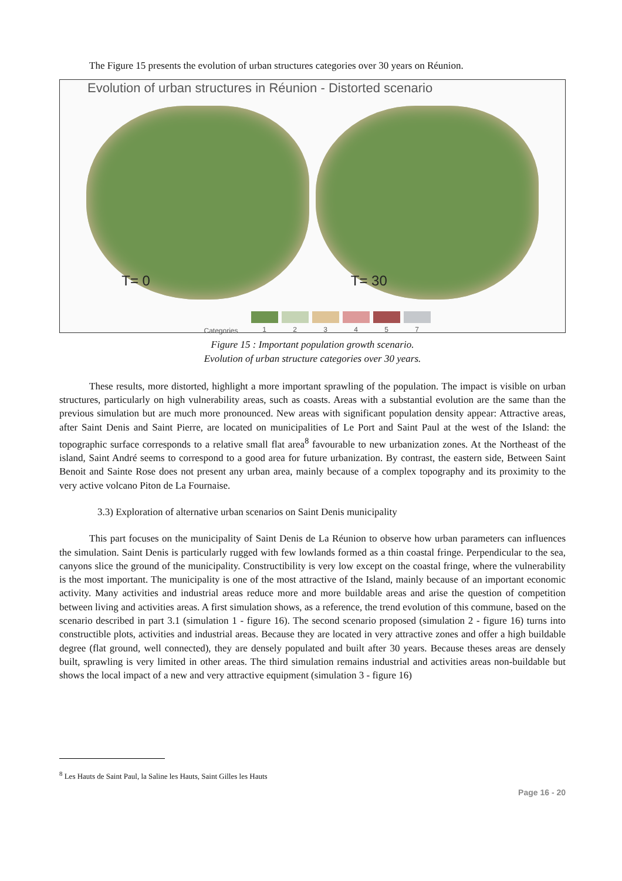The Figure 15 presents the evolution of urban structures categories over 30 years on Réunion.
Evolution of urban structures in Réunion - Distorted scenario
T= 0
T= 30
Categories
1 2 3 4 5 7
Figure 15 : Important population growth scenario.
Evolution of urban structure categories over 30 years.
These results, more distorted, highlight a more important sprawling of the population. The impact is visible on urban structures, particularly on high vulnerability areas, such as coasts. Areas with a substantial evolution are the same than the previous simulation but are much more pronounced. New areas with significant population density appear: Attractive areas, after Saint Denis and Saint Pierre, are located on municipalities of Le Port and Saint Paul at the west of the Island: the topographic surface corresponds to a relative small flat area<sup>8</sup> favourable to new urbanization zones. At the Northeast of the island, Saint André seems to correspond to a good area for future urbanization. By contrast, the eastern side, Between Saint Benoit and Sainte Rose does not present any urban area, mainly because of a complex topography and its proximity to the very active volcano Piton de La Fournaise.
3.3) Exploration of alternative urban scenarios on Saint Denis municipality
This part focuses on the municipality of Saint Denis de La Réunion to observe how urban parameters can influences the simulation. Saint Denis is particularly rugged with few lowlands formed as a thin coastal fringe. Perpendicular to the sea, canyons slice the ground of the municipality. Constructibility is very low except on the coastal fringe, where the vulnerability is the most important. The municipality is one of the most attractive of the Island, mainly because of an important economic activity. Many activities and industrial areas reduce more and more buildable areas and arise the question of competition between living and activities areas. A first simulation shows, as a reference, the trend evolution of this commune, based on the scenario described in part 3.1 (simulation 1 - figure 16). The second scenario proposed (simulation 2 - figure 16) turns into constructible plots, activities and industrial areas. Because they are located in very attractive zones and offer a high buildable degree (flat ground, well connected), they are densely populated and built after 30 years. Because theses areas are densely built, sprawling is very limited in other areas. The third simulation remains industrial and activities areas non-buildable but shows the local impact of a new and very attractive equipment (simulation 3 - figure 16)
<sup>8</sup> Les Hauts de Saint Paul, la Saline les Hauts, Saint Gilles les Hauts
Page 16 - 20